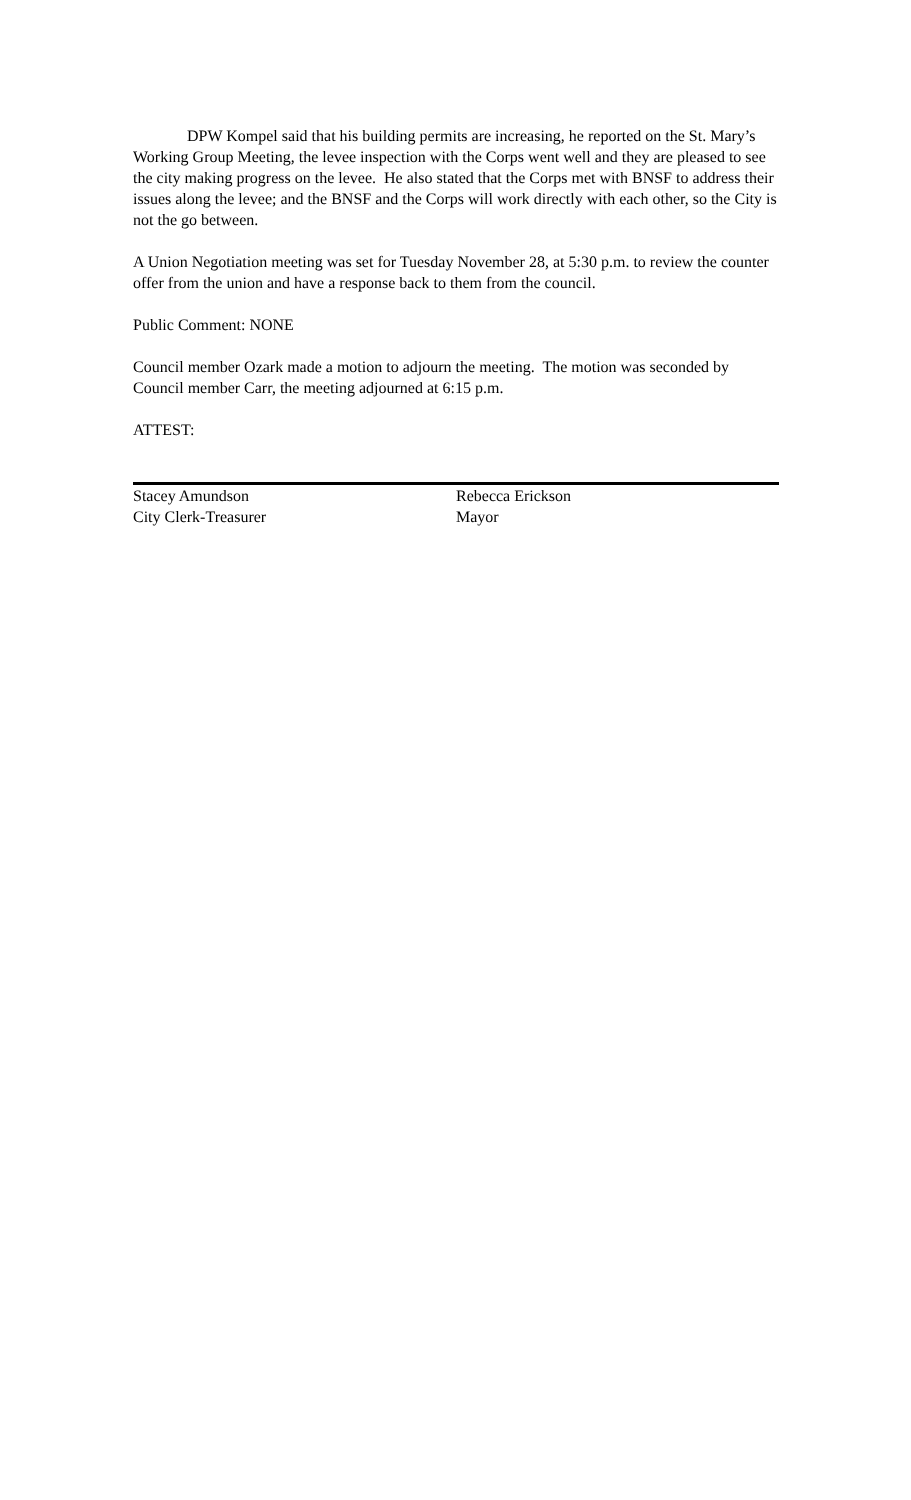DPW Kompel said that his building permits are increasing, he reported on the St. Mary’s Working Group Meeting, the levee inspection with the Corps went well and they are pleased to see the city making progress on the levee. He also stated that the Corps met with BNSF to address their issues along the levee; and the BNSF and the Corps will work directly with each other, so the City is not the go between.
A Union Negotiation meeting was set for Tuesday November 28, at 5:30 p.m. to review the counter offer from the union and have a response back to them from the council.
Public Comment: NONE
Council member Ozark made a motion to adjourn the meeting. The motion was seconded by Council member Carr, the meeting adjourned at 6:15 p.m.
ATTEST:
Stacey Amundson
City Clerk-Treasurer
Rebecca Erickson
Mayor